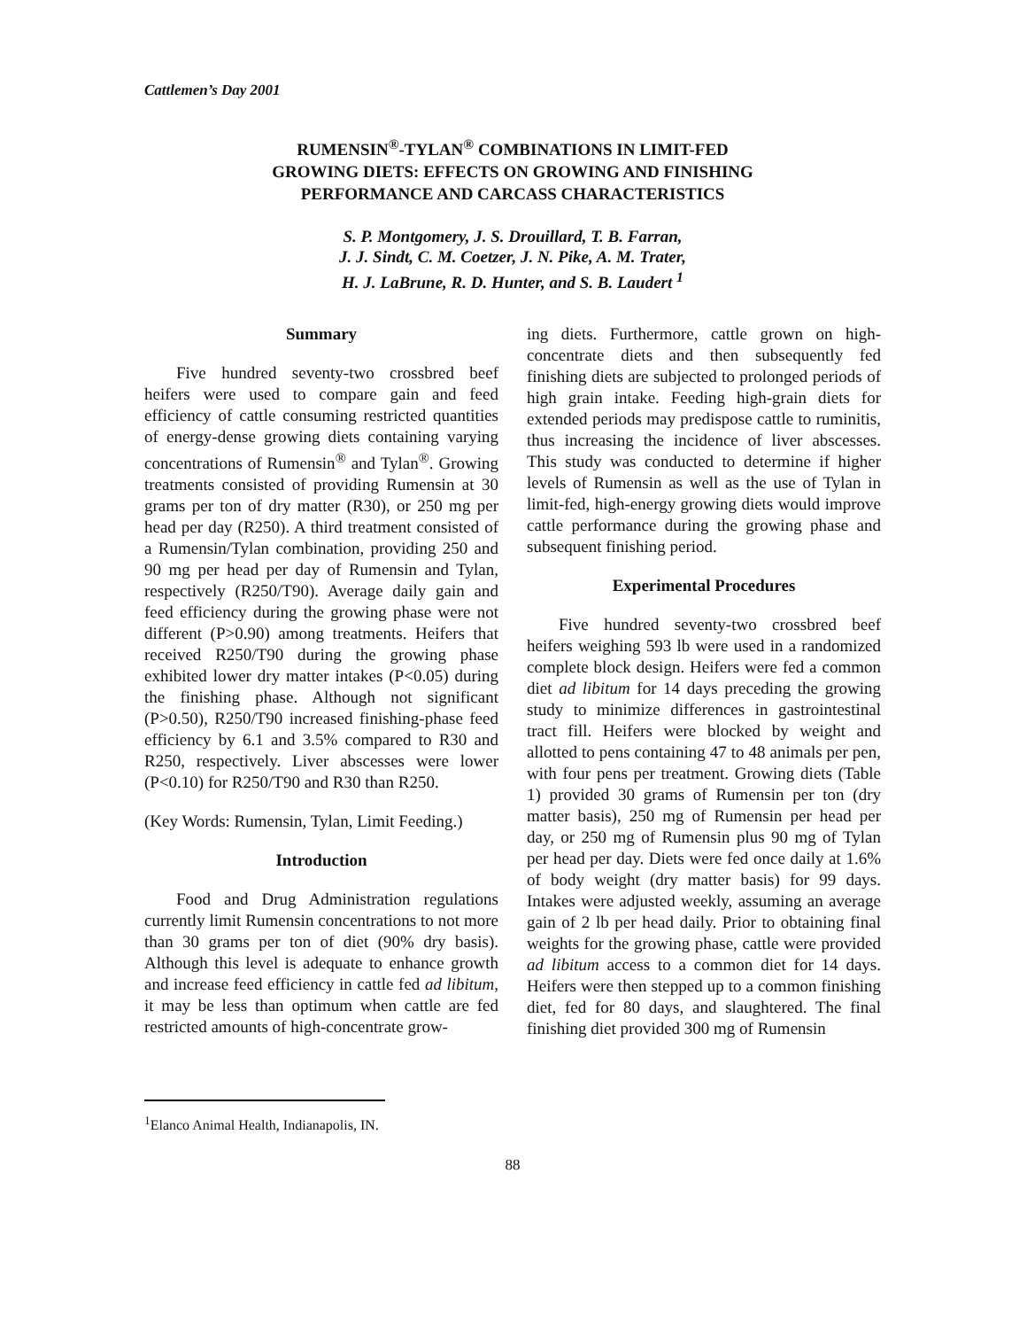Cattlemen’s Day 2001
RUMENSIN<sup>®</sup>-TYLAN<sup>®</sup> COMBINATIONS IN LIMIT-FED
GROWING DIETS: EFFECTS ON GROWING AND FINISHING
PERFORMANCE AND CARCASS CHARACTERISTICS
S. P. Montgomery, J. S. Drouillard, T. B. Farran,
J. J. Sindt, C. M. Coetzer, J. N. Pike, A. M. Trater,
H. J. LaBrune, R. D. Hunter, and S. B. Laudert <sup>1</sup>
Summary
Five hundred seventy-two crossbred beef heifers were used to compare gain and feed efficiency of cattle consuming restricted quantities of energy-dense growing diets containing varying concentrations of Rumensin<sup>®</sup> and Tylan<sup>®</sup>. Growing treatments consisted of providing Rumensin at 30 grams per ton of dry matter (R30), or 250 mg per head per day (R250). A third treatment consisted of a Rumensin/Tylan combination, providing 250 and 90 mg per head per day of Rumensin and Tylan, respectively (R250/T90). Average daily gain and feed efficiency during the growing phase were not different (P>0.90) among treatments. Heifers that received R250/T90 during the growing phase exhibited lower dry matter intakes (P<0.05) during the finishing phase. Although not significant (P>0.50), R250/T90 increased finishing-phase feed efficiency by 6.1 and 3.5% compared to R30 and R250, respectively. Liver abscesses were lower (P<0.10) for R250/T90 and R30 than R250.
(Key Words: Rumensin, Tylan, Limit Feeding.)
Introduction
Food and Drug Administration regulations currently limit Rumensin concentrations to not more than 30 grams per ton of diet (90% dry basis). Although this level is adequate to enhance growth and increase feed efficiency in cattle fed ad libitum, it may be less than optimum when cattle are fed restricted amounts of high-concentrate grow-
ing diets. Furthermore, cattle grown on high-concentrate diets and then subsequently fed finishing diets are subjected to prolonged periods of high grain intake. Feeding high-grain diets for extended periods may predispose cattle to ruminitis, thus increasing the incidence of liver abscesses. This study was conducted to determine if higher levels of Rumensin as well as the use of Tylan in limit-fed, high-energy growing diets would improve cattle performance during the growing phase and subsequent finishing period.
Experimental Procedures
Five hundred seventy-two crossbred beef heifers weighing 593 lb were used in a randomized complete block design. Heifers were fed a common diet ad libitum for 14 days preceding the growing study to minimize differences in gastrointestinal tract fill. Heifers were blocked by weight and allotted to pens containing 47 to 48 animals per pen, with four pens per treatment. Growing diets (Table 1) provided 30 grams of Rumensin per ton (dry matter basis), 250 mg of Rumensin per head per day, or 250 mg of Rumensin plus 90 mg of Tylan per head per day. Diets were fed once daily at 1.6% of body weight (dry matter basis) for 99 days. Intakes were adjusted weekly, assuming an average gain of 2 lb per head daily. Prior to obtaining final weights for the growing phase, cattle were provided ad libitum access to a common diet for 14 days. Heifers were then stepped up to a common finishing diet, fed for 80 days, and slaughtered. The final finishing diet provided 300 mg of Rumensin
<sup>1</sup> Elanco Animal Health, Indianapolis, IN.
88